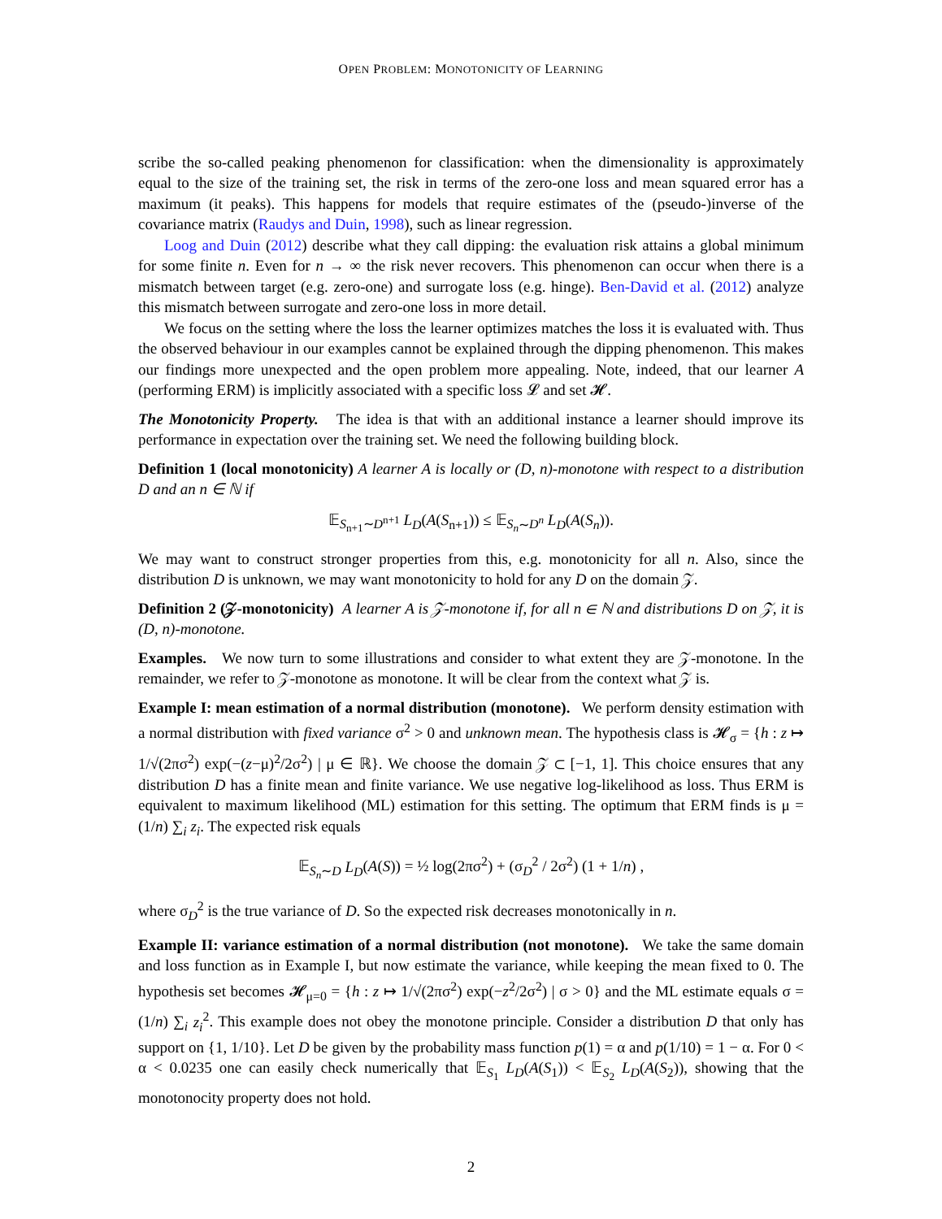OPEN PROBLEM: MONOTONICITY OF LEARNING
scribe the so-called peaking phenomenon for classification: when the dimensionality is approximately equal to the size of the training set, the risk in terms of the zero-one loss and mean squared error has a maximum (it peaks). This happens for models that require estimates of the (pseudo-)inverse of the covariance matrix (Raudys and Duin, 1998), such as linear regression.
Loog and Duin (2012) describe what they call dipping: the evaluation risk attains a global minimum for some finite n. Even for n → ∞ the risk never recovers. This phenomenon can occur when there is a mismatch between target (e.g. zero-one) and surrogate loss (e.g. hinge). Ben-David et al. (2012) analyze this mismatch between surrogate and zero-one loss in more detail.
We focus on the setting where the loss the learner optimizes matches the loss it is evaluated with. Thus the observed behaviour in our examples cannot be explained through the dipping phenomenon. This makes our findings more unexpected and the open problem more appealing. Note, indeed, that our learner A (performing ERM) is implicitly associated with a specific loss 𝓛 and set 𝓗.
The Monotonicity Property. The idea is that with an additional instance a learner should improve its performance in expectation over the training set. We need the following building block.
Definition 1 (local monotonicity) A learner A is locally or (D, n)-monotone with respect to a distribution D and an n ∈ ℕ if
𝔼<sub>S<sub>n+1</sub>∼D<sup>n+1</sup></sub> L<sub>D</sub>(A(S<sub>n+1</sub>)) ≤ 𝔼<sub>S<sub>n</sub>∼D<sup>n</sup></sub> L<sub>D</sub>(A(S<sub>n</sub>)).
We may want to construct stronger properties from this, e.g. monotonicity for all n. Also, since the distribution D is unknown, we may want monotonicity to hold for any D on the domain 𝒵.
Definition 2 (𝒵-monotonicity) A learner A is 𝒵-monotone if, for all n ∈ ℕ and distributions D on 𝒵, it is (D, n)-monotone.
Examples. We now turn to some illustrations and consider to what extent they are 𝒵-monotone. In the remainder, we refer to 𝒵-monotone as monotone. It will be clear from the context what 𝒵 is.
Example I: mean estimation of a normal distribution (monotone). We perform density estimation with a normal distribution with fixed variance σ<sup>2</sup> > 0 and unknown mean. The hypothesis class is 𝓗<sub>σ</sub> = {h : z ↦ 1/√(2πσ<sup>2</sup>) exp(−(z−μ)<sup>2</sup>/2σ<sup>2</sup>) | μ ∈ ℝ}. We choose the domain 𝒵 ⊂ [−1, 1]. This choice ensures that any distribution D has a finite mean and finite variance. We use negative log-likelihood as loss. Thus ERM is equivalent to maximum likelihood (ML) estimation for this setting. The optimum that ERM finds is μ = (1/n) ∑<sub>i</sub> z<sub>i</sub>. The expected risk equals
𝔼<sub>S<sub>n</sub>∼D</sub> L<sub>D</sub>(A(S)) = ½ log(2πσ<sup>2</sup>) + (σ<sub>D</sub><sup>2</sup> / 2σ<sup>2</sup>) (1 + 1/n) ,
where σ<sub>D</sub><sup>2</sup> is the true variance of D. So the expected risk decreases monotonically in n.
Example II: variance estimation of a normal distribution (not monotone). We take the same domain and loss function as in Example I, but now estimate the variance, while keeping the mean fixed to 0. The hypothesis set becomes 𝓗<sub>μ=0</sub> = {h : z ↦ 1/√(2πσ<sup>2</sup>) exp(−z<sup>2</sup>/2σ<sup>2</sup>) | σ > 0} and the ML estimate equals σ = (1/n) ∑<sub>i</sub> z<sub>i</sub><sup>2</sup>. This example does not obey the monotone principle. Consider a distribution D that only has support on {1, 1/10}. Let D be given by the probability mass function p(1) = α and p(1/10) = 1 − α. For 0 < α < 0.0235 one can easily check numerically that 𝔼<sub>S<sub>1</sub></sub> L<sub>D</sub>(A(S<sub>1</sub>)) < 𝔼<sub>S<sub>2</sub></sub> L<sub>D</sub>(A(S<sub>2</sub>)), showing that the monotonocity property does not hold.
2